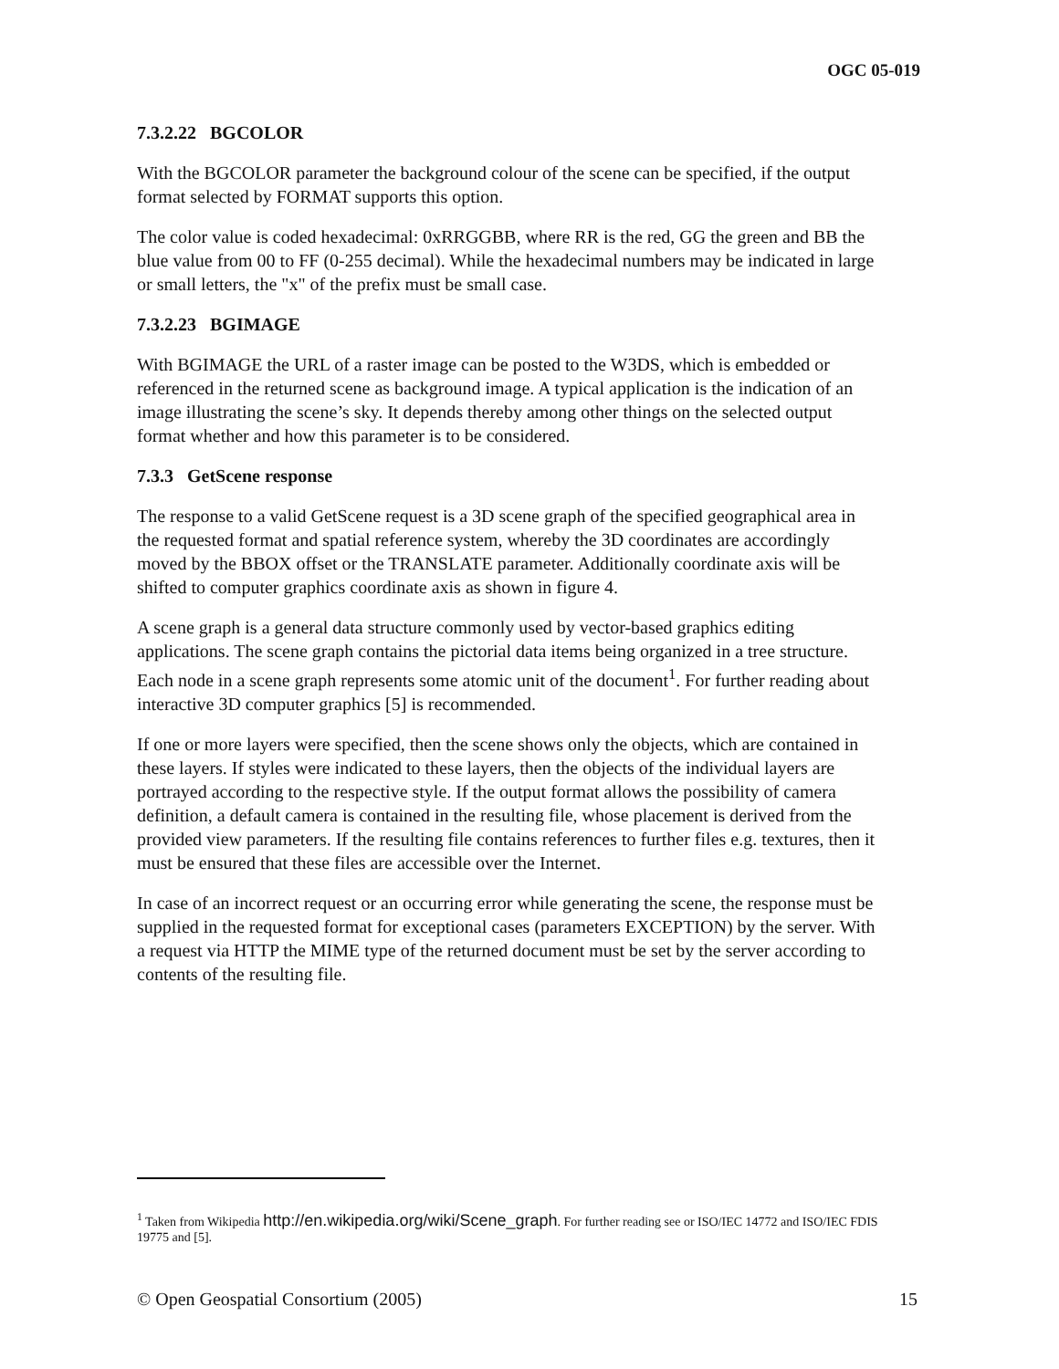OGC 05-019
7.3.2.22 BGCOLOR
With the BGCOLOR parameter the background colour of the scene can be specified, if the output format selected by FORMAT supports this option.
The color value is coded hexadecimal: 0xRRGGBB, where RR is the red, GG the green and BB the blue value from 00 to FF (0-255 decimal). While the hexadecimal numbers may be indicated in large or small letters, the "x" of the prefix must be small case.
7.3.2.23 BGIMAGE
With BGIMAGE the URL of a raster image can be posted to the W3DS, which is embedded or referenced in the returned scene as background image. A typical application is the indication of an image illustrating the scene’s sky. It depends thereby among other things on the selected output format whether and how this parameter is to be considered.
7.3.3 GetScene response
The response to a valid GetScene request is a 3D scene graph of the specified geographical area in the requested format and spatial reference system, whereby the 3D coordinates are accordingly moved by the BBOX offset or the TRANSLATE parameter. Additionally coordinate axis will be shifted to computer graphics coordinate axis as shown in figure 4.
A scene graph is a general data structure commonly used by vector-based graphics editing applications. The scene graph contains the pictorial data items being organized in a tree structure. Each node in a scene graph represents some atomic unit of the document<sup>1</sup>. For further reading about interactive 3D computer graphics [5] is recommended.
If one or more layers were specified, then the scene shows only the objects, which are contained in these layers. If styles were indicated to these layers, then the objects of the individual layers are portrayed according to the respective style. If the output format allows the possibility of camera definition, a default camera is contained in the resulting file, whose placement is derived from the provided view parameters. If the resulting file contains references to further files e.g. textures, then it must be ensured that these files are accessible over the Internet.
In case of an incorrect request or an occurring error while generating the scene, the response must be supplied in the requested format for exceptional cases (parameters EXCEPTION) by the server. With a request via HTTP the MIME type of the returned document must be set by the server according to contents of the resulting file.
<sup>1</sup> Taken from Wikipedia http://en.wikipedia.org/wiki/Scene_graph. For further reading see or ISO/IEC 14772 and ISO/IEC FDIS 19775 and [5].
© Open Geospatial Consortium (2005) 15